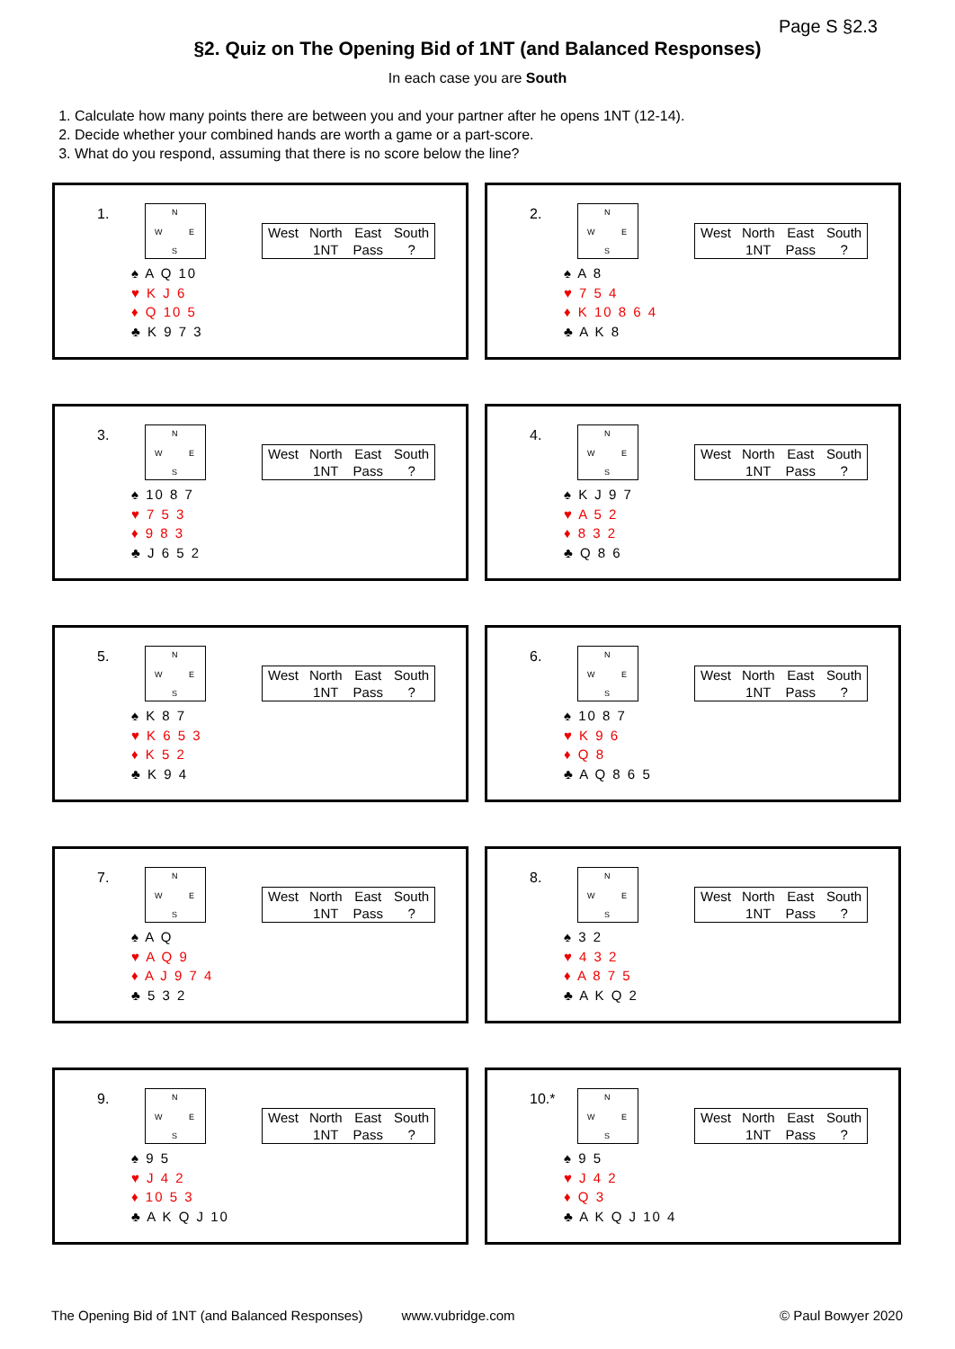Page S §2.3
§2. Quiz on The Opening Bid of 1NT (and Balanced Responses)
In each case you are South
1. Calculate how many points there are between you and your partner after he opens 1NT (12-14).
2. Decide whether your combined hands are worth a game or a part-score.
3. What do you respond, assuming that there is no score below the line?
1. N
W E
S
| West | North | East | South |
| --- | --- | --- | --- |
| | 1NT | Pass | ? |
♠ A Q 10
♥ K J 6
♦ Q 10 5
♣ K 9 7 3
2. N
W E
S
| West | North | East | South |
| --- | --- | --- | --- |
| | 1NT | Pass | ? |
♠ A 8
♥ 7 5 4
♦ K 10 8 6 4
♣ A K 8
3. N
W E
S
| West | North | East | South |
| --- | --- | --- | --- |
| | 1NT | Pass | ? |
♠ 10 8 7
♥ 7 5 3
♦ 9 8 3
♣ J 6 5 2
4. N
W E
S
| West | North | East | South |
| --- | --- | --- | --- |
| | 1NT | Pass | ? |
♠ K J 9 7
♥ A 5 2
♦ 8 3 2
♣ Q 8 6
5. N
W E
S
| West | North | East | South |
| --- | --- | --- | --- |
| | 1NT | Pass | ? |
♠ K 8 7
♥ K 6 5 3
♦ K 5 2
♣ K 9 4
6. N
W E
S
| West | North | East | South |
| --- | --- | --- | --- |
| | 1NT | Pass | ? |
♠ 10 8 7
♥ K 9 6
♦ Q 8
♣ A Q 8 6 5
7. N
W E
S
| West | North | East | South |
| --- | --- | --- | --- |
| | 1NT | Pass | ? |
♠ A Q
♥ A Q 9
♦ A J 9 7 4
♣ 5 3 2
8. N
W E
S
| West | North | East | South |
| --- | --- | --- | --- |
| | 1NT | Pass | ? |
♠ 3 2
♥ 4 3 2
♦ A 8 7 5
♣ A K Q 2
9. N
W E
S
| West | North | East | South |
| --- | --- | --- | --- |
| | 1NT | Pass | ? |
♠ 9 5
♥ J 4 2
♦ 10 5 3
♣ A K Q J 10
10.* N
W E
S
| West | North | East | South |
| --- | --- | --- | --- |
| | 1NT | Pass | ? |
♠ 9 5
♥ J 4 2
♦ Q 3
♣ A K Q J 10 4
The Opening Bid of 1NT (and Balanced Responses) www.vubridge.com © Paul Bowyer 2020